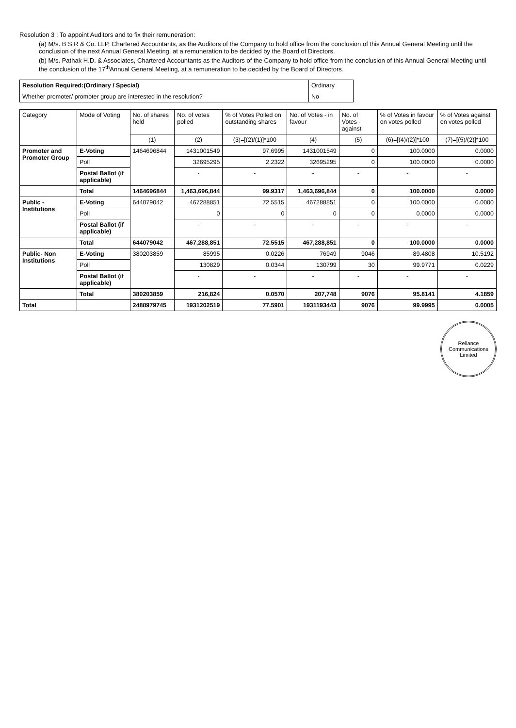Resolution 3 : To appoint Auditors and to fix their remuneration:
(a) M/s. B S R & Co. LLP, Chartered Accountants, as the Auditors of the Company to hold office from the conclusion of this Annual General Meeting until the conclusion of the next Annual General Meeting, at a remuneration to be decided by the Board of Directors.
(b) M/s. Pathak H.D. & Associates, Chartered Accountants as the Auditors of the Company to hold office from the conclusion of this Annual General Meeting until the conclusion of the 17<sup>th</sup>Annual General Meeting, at a remuneration to be decided by the Board of Directors.
| Resolution Required:(Ordinary / Special) | Ordinary |
| Whether promoter/ promoter group are interested in the resolution? | No |
| Category | Mode of Voting | No. of shares held | No. of votes polled | % of Votes Polled on outstanding shares | No. of Votes - in favour | No. of Votes - against | % of Votes in favour on votes polled | % of Votes against on votes polled |
| --- | --- | --- | --- | --- | --- | --- | --- | --- |
| | | (1) | (2) | (3)=[(2)/(1)]*100 | (4) | (5) | (6)=[(4)/(2)]*100 | (7)=[(5)/(2)]*100 |
| Promoter and Promoter Group | E-Voting | 1464696844 | 1431001549 | 97.6995 | 1431001549 | 0 | 100.0000 | 0.0000 |
| | Poll | | 32695295 | 2.2322 | 32695295 | 0 | 100.0000 | 0.0000 |
| | Postal Ballot (if applicable) | | - | - | - | - | - | - |
| | Total | 1464696844 | 1,463,696,844 | 99.9317 | 1,463,696,844 | 0 | 100.0000 | 0.0000 |
| Public - Institutions | E-Voting | 644079042 | 467288851 | 72.5515 | 467288851 | 0 | 100.0000 | 0.0000 |
| | Poll | | 0 | 0 | 0 | 0 | 0.0000 | 0.0000 |
| | Postal Ballot (if applicable) | | - | - | - | - | - | - |
| | Total | 644079042 | 467,288,851 | 72.5515 | 467,288,851 | 0 | 100.0000 | 0.0000 |
| Public- Non Institutions | E-Voting | 380203859 | 85995 | 0.0226 | 76949 | 9046 | 89.4808 | 10.5192 |
| | Poll | | 130829 | 0.0344 | 130799 | 30 | 99.9771 | 0.0229 |
| | Postal Ballot (if applicable) | | - | - | - | - | - | - |
| | Total | 380203859 | 216,824 | 0.0570 | 207,748 | 9076 | 95.8141 | 4.1859 |
| Total | | 2488979745 | 1931202519 | 77.5901 | 1931193443 | 9076 | 99.9995 | 0.0005 |
Reliance Communications Limited